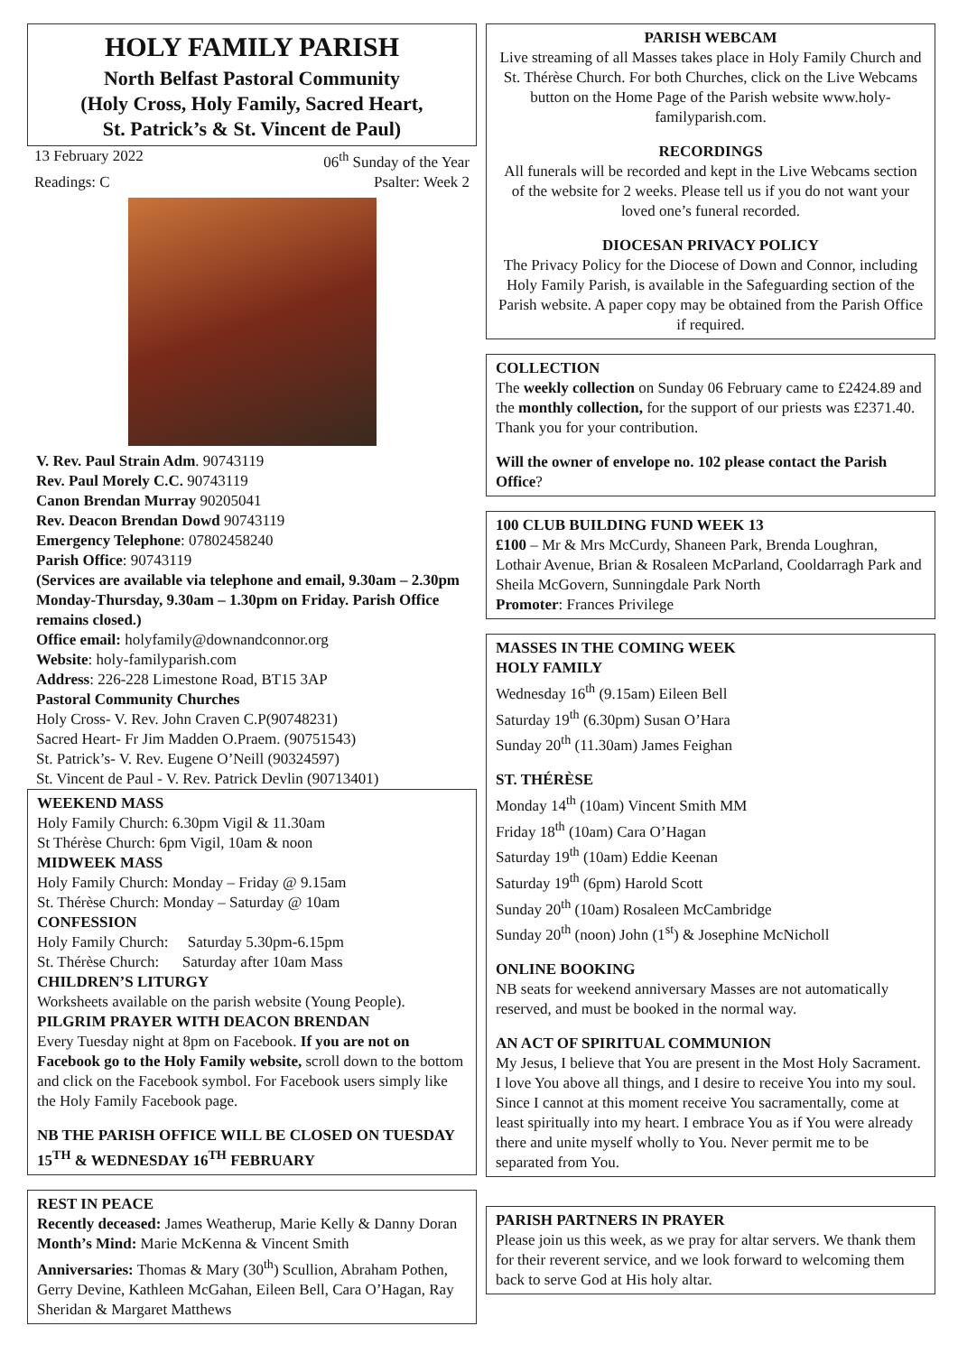HOLY FAMILY PARISH
North Belfast Pastoral Community
(Holy Cross, Holy Family, Sacred Heart,
St. Patrick’s & St. Vincent de Paul)
13 February 2022 06<sup>th</sup> Sunday of the Year
Readings: C Psalter: Week 2
V. Rev. Paul Strain Adm. 90743119
Rev. Paul Morely C.C. 90743119
Canon Brendan Murray 90205041
Rev. Deacon Brendan Dowd 90743119
Emergency Telephone: 07802458240
Parish Office: 90743119
(Services are available via telephone and email, 9.30am – 2.30pm Monday-Thursday, 9.30am – 1.30pm on Friday. Parish Office remains closed.)
Office email: holyfamily@downandconnor.org
Website: holy-familyparish.com
Address: 226-228 Limestone Road, BT15 3AP
Pastoral Community Churches
Holy Cross- V. Rev. John Craven C.P(90748231)
Sacred Heart- Fr Jim Madden O.Praem. (90751543)
St. Patrick’s- V. Rev. Eugene O’Neill (90324597)
St. Vincent de Paul - V. Rev. Patrick Devlin (90713401)
WEEKEND MASS
Holy Family Church: 6.30pm Vigil & 11.30am
St Thérèse Church: 6pm Vigil, 10am & noon
MIDWEEK MASS
Holy Family Church: Monday – Friday @ 9.15am
St. Thérèse Church: Monday – Saturday @ 10am
CONFESSION
Holy Family Church: Saturday 5.30pm-6.15pm
St. Thérèse Church: Saturday after 10am Mass
CHILDREN’S LITURGY
Worksheets available on the parish website (Young People).
PILGRIM PRAYER WITH DEACON BRENDAN
Every Tuesday night at 8pm on Facebook. If you are not on Facebook go to the Holy Family website, scroll down to the bottom and click on the Facebook symbol. For Facebook users simply like the Holy Family Facebook page.
NB THE PARISH OFFICE WILL BE CLOSED ON TUESDAY 15<sup>TH</sup> & WEDNESDAY 16<sup>TH</sup> FEBRUARY
REST IN PEACE
Recently deceased: James Weatherup, Marie Kelly & Danny Doran
Month’s Mind: Marie McKenna & Vincent Smith
Anniversaries: Thomas & Mary (30<sup>th</sup>) Scullion, Abraham Pothen, Gerry Devine, Kathleen McGahan, Eileen Bell, Cara O’Hagan, Ray Sheridan & Margaret Matthews
PARISH WEBCAM
Live streaming of all Masses takes place in Holy Family Church and St. Thérèse Church. For both Churches, click on the Live Webcams button on the Home Page of the Parish website www.holy-familyparish.com.
RECORDINGS
All funerals will be recorded and kept in the Live Webcams section of the website for 2 weeks. Please tell us if you do not want your loved one’s funeral recorded.
DIOCESAN PRIVACY POLICY
The Privacy Policy for the Diocese of Down and Connor, including Holy Family Parish, is available in the Safeguarding section of the Parish website. A paper copy may be obtained from the Parish Office if required.
COLLECTION
The weekly collection on Sunday 06 February came to £2424.89 and the monthly collection, for the support of our priests was £2371.40. Thank you for your contribution.
Will the owner of envelope no. 102 please contact the Parish Office?
100 CLUB BUILDING FUND WEEK 13
£100 – Mr & Mrs McCurdy, Shaneen Park, Brenda Loughran, Lothair Avenue, Brian & Rosaleen McParland, Cooldarragh Park and Sheila McGovern, Sunningdale Park North
Promoter: Frances Privilege
MASSES IN THE COMING WEEK
HOLY FAMILY
Wednesday 16<sup>th</sup> (9.15am) Eileen Bell
Saturday 19<sup>th</sup> (6.30pm) Susan O’Hara
Sunday 20<sup>th</sup> (11.30am) James Feighan
ST. THÉRÈSE
Monday 14<sup>th</sup> (10am) Vincent Smith MM
Friday 18<sup>th</sup> (10am) Cara O’Hagan
Saturday 19<sup>th</sup> (10am) Eddie Keenan
Saturday 19<sup>th</sup> (6pm) Harold Scott
Sunday 20<sup>th</sup> (10am) Rosaleen McCambridge
Sunday 20<sup>th</sup> (noon) John (1<sup>st</sup>) & Josephine McNicholl
ONLINE BOOKING
NB seats for weekend anniversary Masses are not automatically reserved, and must be booked in the normal way.
AN ACT OF SPIRITUAL COMMUNION
My Jesus, I believe that You are present in the Most Holy Sacrament. I love You above all things, and I desire to receive You into my soul. Since I cannot at this moment receive You sacramentally, come at least spiritually into my heart. I embrace You as if You were already there and unite myself wholly to You. Never permit me to be separated from You.
PARISH PARTNERS IN PRAYER
Please join us this week, as we pray for altar servers. We thank them for their reverent service, and we look forward to welcoming them back to serve God at His holy altar.